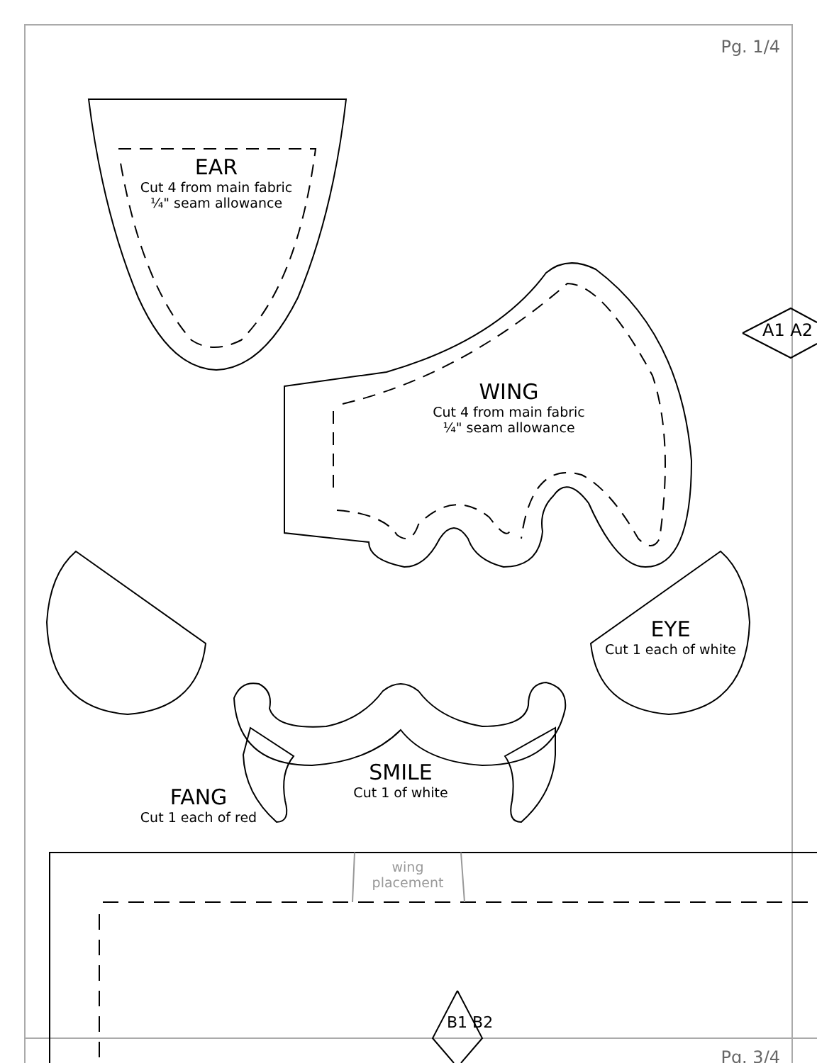Pg. 1/4
EAR
Cut 4 from main fabric
¼" seam allowance
WING
Cut 4 from main fabric
¼" seam allowance
EYE
Cut 1 each of white
SMILE
Cut 1 of white
FANG
Cut 1 each of red
wing
placement
A1 A2
B1 B2
Pg. 3/4